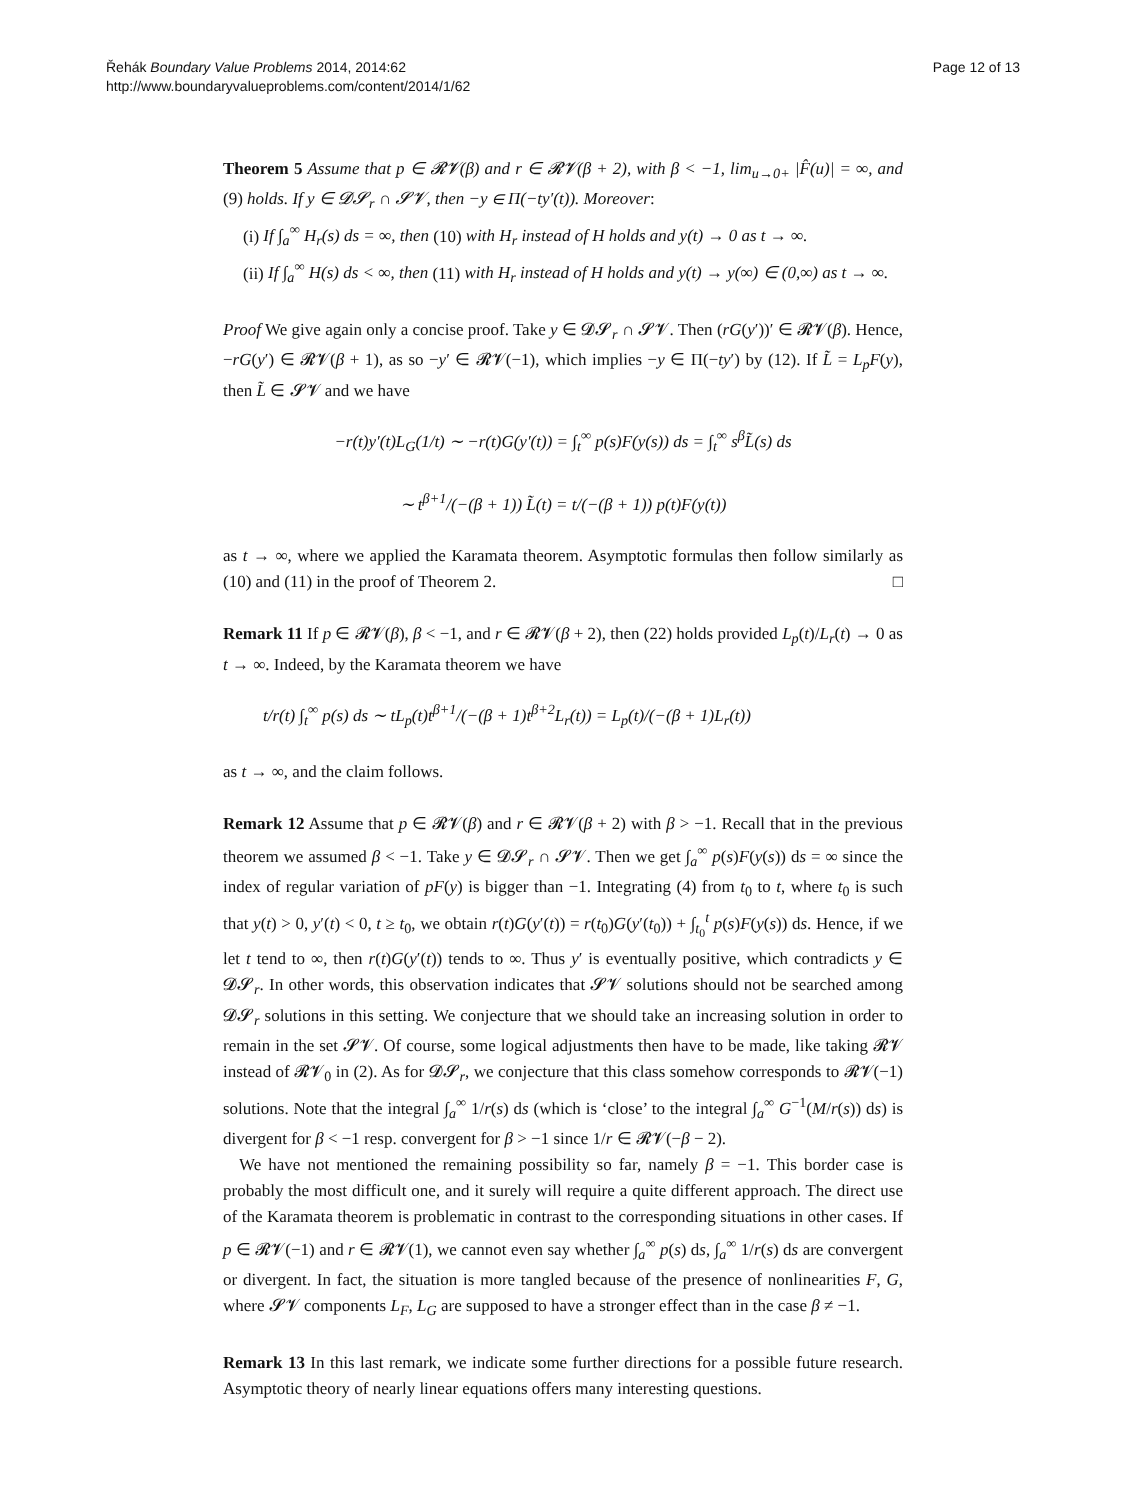Řehák Boundary Value Problems 2014, 2014:62
http://www.boundaryvalueproblems.com/content/2014/1/62
Page 12 of 13
Theorem 5 Assume that p ∈ 𝓡𝓥(β) and r ∈ 𝓡𝓥(β + 2), with β < −1, lim<sub>u→0+</sub> |F̂(u)| = ∞, and (9) holds. If y ∈ 𝓓𝓢<sub>r</sub> ∩ 𝓢𝓥, then −y ∈ Π(−ty′(t)). Moreover:
(i) If ∫<sub>a</sub><sup>∞</sup> H<sub>r</sub>(s) ds = ∞, then (10) with H<sub>r</sub> instead of H holds and y(t) → 0 as t → ∞.
(ii) If ∫<sub>a</sub><sup>∞</sup> H(s) ds < ∞, then (11) with H<sub>r</sub> instead of H holds and y(t) → y(∞) ∈ (0,∞) as t → ∞.
Proof We give again only a concise proof. Take y ∈ 𝓓𝓢<sub>r</sub> ∩ 𝓢𝓥. Then (rG(y′))′ ∈ 𝓡𝓥(β). Hence, −rG(y′) ∈ 𝓡𝓥(β + 1), as so −y′ ∈ 𝓡𝓥(−1), which implies −y ∈ Π(−ty′) by (12). If L̃ = L<sub>p</sub>F(y), then L̃ ∈ 𝓢𝓥 and we have
−r(t)y′(t)L<sub>G</sub>(1/t) ∼ −r(t)G(y′(t)) = ∫<sub>t</sub><sup>∞</sup> p(s)F(y(s)) ds = ∫<sub>t</sub><sup>∞</sup> s<sup>β</sup>L̃(s) ds
∼ t<sup>β+1</sup>/(−(β + 1)) L̃(t) = t/(−(β + 1)) p(t)F(y(t))
as t → ∞, where we applied the Karamata theorem. Asymptotic formulas then follow similarly as (10) and (11) in the proof of Theorem 2. □
Remark 11 If p ∈ 𝓡𝓥(β), β < −1, and r ∈ 𝓡𝓥(β + 2), then (22) holds provided L<sub>p</sub>(t)/L<sub>r</sub>(t) → 0 as t → ∞. Indeed, by the Karamata theorem we have
t/r(t) ∫<sub>t</sub><sup>∞</sup> p(s) ds ∼ tL<sub>p</sub>(t)t<sup>β+1</sup>/(−(β + 1)t<sup>β+2</sup>L<sub>r</sub>(t)) = L<sub>p</sub>(t)/(−(β + 1)L<sub>r</sub>(t))
as t → ∞, and the claim follows.
Remark 12 Assume that p ∈ 𝓡𝓥(β) and r ∈ 𝓡𝓥(β + 2) with β > −1. Recall that in the previous theorem we assumed β < −1. Take y ∈ 𝓓𝓢<sub>r</sub> ∩ 𝓢𝓥. Then we get ∫<sub>a</sub><sup>∞</sup> p(s)F(y(s)) ds = ∞ since the index of regular variation of pF(y) is bigger than −1. Integrating (4) from t<sub>0</sub> to t, where t<sub>0</sub> is such that y(t) > 0, y′(t) < 0, t ≥ t<sub>0</sub>, we obtain r(t)G(y′(t)) = r(t<sub>0</sub>)G(y′(t<sub>0</sub>)) + ∫<sub>t<sub>0</sub></sub><sup>t</sup> p(s)F(y(s)) ds. Hence, if we let t tend to ∞, then r(t)G(y′(t)) tends to ∞. Thus y′ is eventually positive, which contradicts y ∈ 𝓓𝓢<sub>r</sub>. In other words, this observation indicates that 𝓢𝓥 solutions should not be searched among 𝓓𝓢<sub>r</sub> solutions in this setting. We conjecture that we should take an increasing solution in order to remain in the set 𝓢𝓥. Of course, some logical adjustments then have to be made, like taking 𝓡𝓥 instead of 𝓡𝓥<sub>0</sub> in (2). As for 𝓓𝓢<sub>r</sub>, we conjecture that this class somehow corresponds to 𝓡𝓥(−1) solutions. Note that the integral ∫<sub>a</sub><sup>∞</sup> 1/r(s) ds (which is ‘close’ to the integral ∫<sub>a</sub><sup>∞</sup> G<sup>−1</sup>(M/r(s)) ds) is divergent for β < −1 resp. convergent for β > −1 since 1/r ∈ 𝓡𝓥(−β − 2).
We have not mentioned the remaining possibility so far, namely β = −1. This border case is probably the most difficult one, and it surely will require a quite different approach. The direct use of the Karamata theorem is problematic in contrast to the corresponding situations in other cases. If p ∈ 𝓡𝓥(−1) and r ∈ 𝓡𝓥(1), we cannot even say whether ∫<sub>a</sub><sup>∞</sup> p(s) ds, ∫<sub>a</sub><sup>∞</sup> 1/r(s) ds are convergent or divergent. In fact, the situation is more tangled because of the presence of nonlinearities F, G, where 𝓢𝓥 components L<sub>F</sub>, L<sub>G</sub> are supposed to have a stronger effect than in the case β ≠ −1.
Remark 13 In this last remark, we indicate some further directions for a possible future research. Asymptotic theory of nearly linear equations offers many interesting questions.